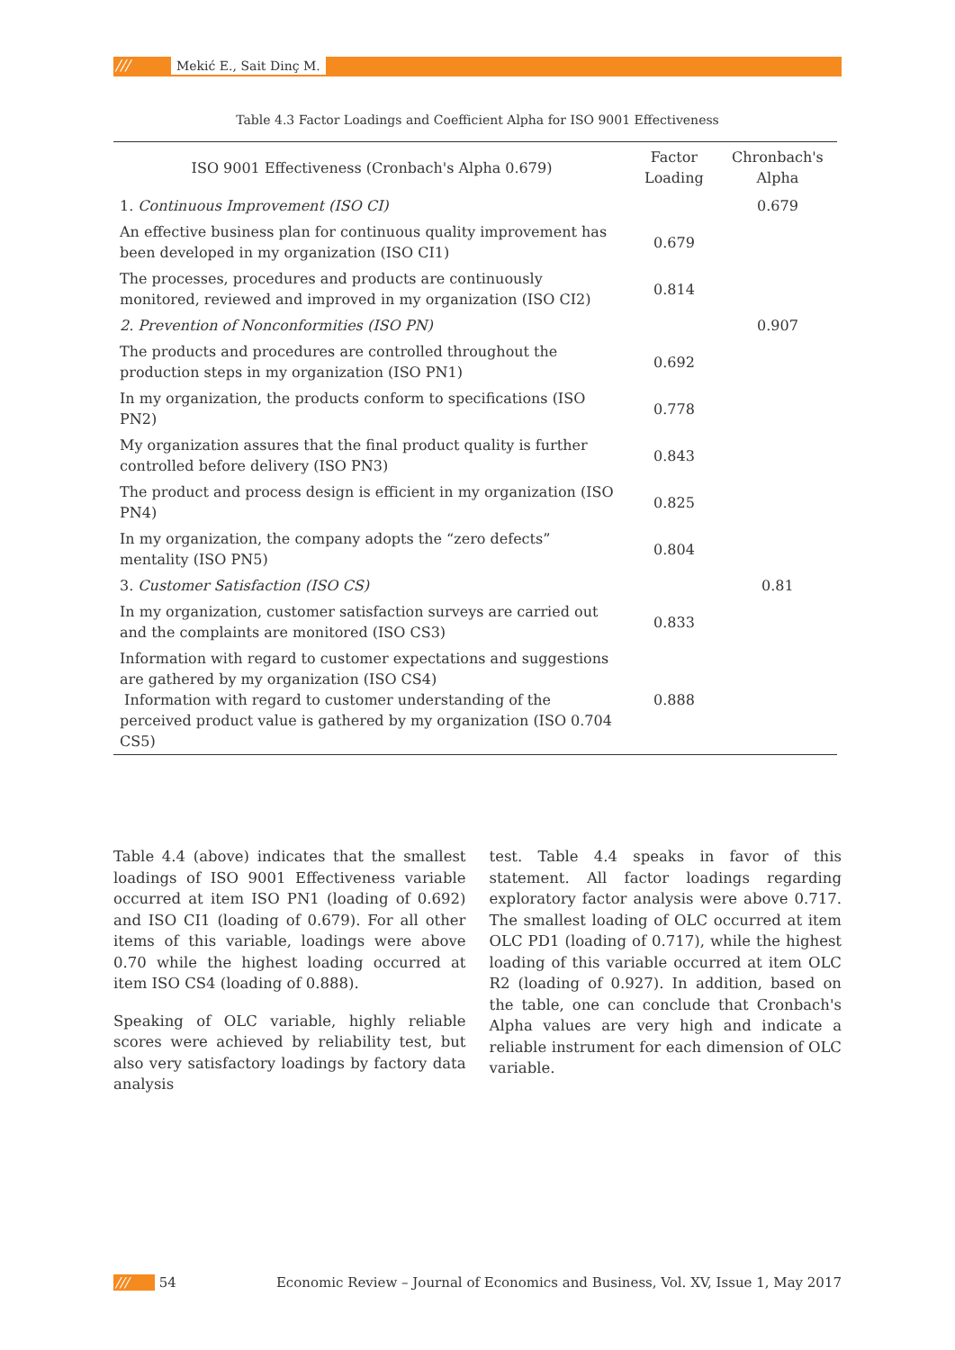/// Mekić E., Sait Dinç M.
Table 4.3 Factor Loadings and Coefficient Alpha for ISO 9001 Effectiveness
| ISO 9001 Effectiveness (Cronbach's Alpha 0.679) | Factor Loading | Chronbach's Alpha |
| --- | --- | --- |
| 1. Continuous Improvement (ISO CI) | | 0.679 |
| An effective business plan for continuous quality improvement has been developed in my organization (ISO CI1) | 0.679 | |
| The processes, procedures and products are continuously monitored, reviewed and improved in my organization (ISO CI2) | 0.814 | |
| 2. Prevention of Nonconformities (ISO PN) | | 0.907 |
| The products and procedures are controlled throughout the production steps in my organization (ISO PN1) | 0.692 | |
| In my organization, the products conform to specifications (ISO PN2) | 0.778 | |
| My organization assures that the final product quality is further controlled before delivery (ISO PN3) | 0.843 | |
| The product and process design is efficient in my organization (ISO PN4) | 0.825 | |
| In my organization, the company adopts the “zero defects” mentality (ISO PN5) | 0.804 | |
| 3. Customer Satisfaction (ISO CS) | | 0.81 |
| In my organization, customer satisfaction surveys are carried out and the complaints are monitored (ISO CS3) | 0.833 | |
| Information with regard to customer expectations and suggestions are gathered by my organization (ISO CS4) Information with regard to customer understanding of the perceived product value is gathered by my organization (ISO 0.704 CS5) | 0.888 | |
Table 4.4 (above) indicates that the smallest loadings of ISO 9001 Effectiveness variable occurred at item ISO PN1 (loading of 0.692) and ISO CI1 (loading of 0.679). For all other items of this variable, loadings were above 0.70 while the highest loading occurred at item ISO CS4 (loading of 0.888).
Speaking of OLC variable, highly reliable scores were achieved by reliability test, but also very satisfactory loadings by factory data analysis
test. Table 4.4 speaks in favor of this statement. All factor loadings regarding exploratory factor analysis were above 0.717. The smallest loading of OLC occurred at item OLC PD1 (loading of 0.717), while the highest loading of this variable occurred at item OLC R2 (loading of 0.927). In addition, based on the table, one can conclude that Cronbach's Alpha values are very high and indicate a reliable instrument for each dimension of OLC variable.
/// 54 Economic Review – Journal of Economics and Business, Vol. XV, Issue 1, May 2017